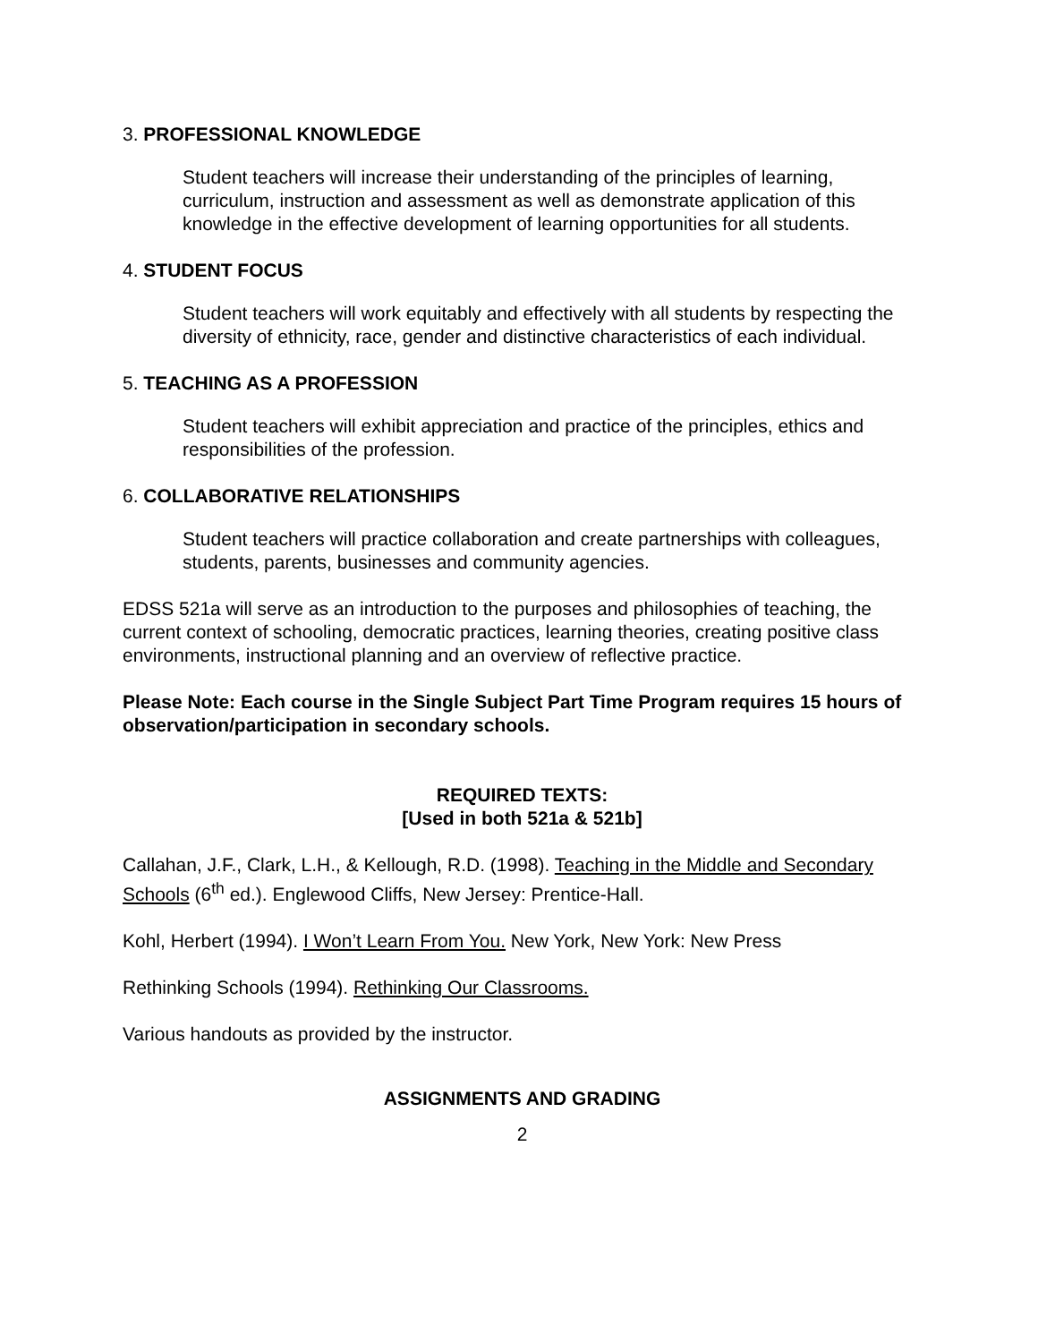3. PROFESSIONAL KNOWLEDGE
Student teachers will increase their understanding of the principles of learning, curriculum, instruction and assessment as well as demonstrate application of this knowledge in the effective development of learning opportunities for all students.
4. STUDENT FOCUS
Student teachers will work equitably and effectively with all students by respecting the diversity of ethnicity, race, gender and distinctive characteristics of each individual.
5. TEACHING AS A PROFESSION
Student teachers will exhibit appreciation and practice of the principles, ethics and responsibilities of the profession.
6. COLLABORATIVE RELATIONSHIPS
Student teachers will practice collaboration and create partnerships with colleagues, students, parents, businesses and community agencies.
EDSS 521a will serve as an introduction to the purposes and philosophies of teaching, the current context of schooling, democratic practices, learning theories, creating positive class environments, instructional planning and an overview of reflective practice.
Please Note: Each course in the Single Subject Part Time Program requires 15 hours of observation/participation in secondary schools.
REQUIRED TEXTS:
[Used in both 521a & 521b]
Callahan, J.F., Clark, L.H., & Kellough, R.D. (1998). Teaching in the Middle and Secondary Schools (6<sup>th</sup> ed.). Englewood Cliffs, New Jersey: Prentice-Hall.
Kohl, Herbert (1994). I Won’t Learn From You. New York, New York: New Press
Rethinking Schools (1994). Rethinking Our Classrooms.
Various handouts as provided by the instructor.
ASSIGNMENTS AND GRADING
2